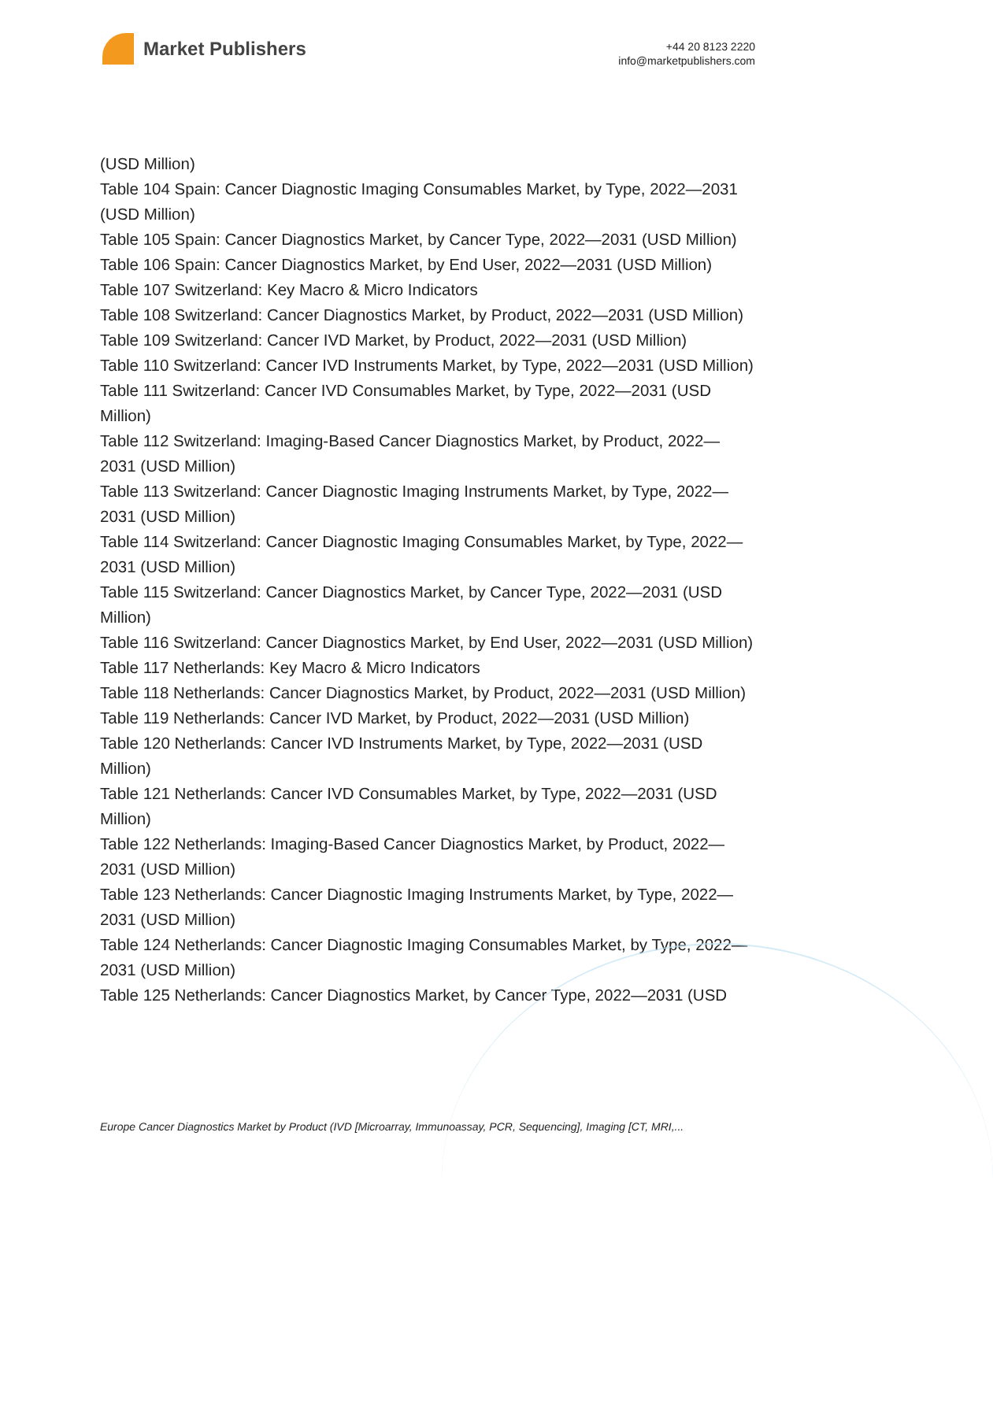Market Publishers
+44 20 8123 2220
info@marketpublishers.com
(USD Million)
Table 104 Spain: Cancer Diagnostic Imaging Consumables Market, by Type, 2022—2031 (USD Million)
Table 105 Spain: Cancer Diagnostics Market, by Cancer Type, 2022—2031 (USD Million)
Table 106 Spain: Cancer Diagnostics Market, by End User, 2022—2031 (USD Million)
Table 107 Switzerland: Key Macro & Micro Indicators
Table 108 Switzerland: Cancer Diagnostics Market, by Product, 2022—2031 (USD Million)
Table 109 Switzerland: Cancer IVD Market, by Product, 2022—2031 (USD Million)
Table 110 Switzerland: Cancer IVD Instruments Market, by Type, 2022—2031 (USD Million)
Table 111 Switzerland: Cancer IVD Consumables Market, by Type, 2022—2031 (USD Million)
Table 112 Switzerland: Imaging-Based Cancer Diagnostics Market, by Product, 2022—2031 (USD Million)
Table 113 Switzerland: Cancer Diagnostic Imaging Instruments Market, by Type, 2022—2031 (USD Million)
Table 114 Switzerland: Cancer Diagnostic Imaging Consumables Market, by Type, 2022—2031 (USD Million)
Table 115 Switzerland: Cancer Diagnostics Market, by Cancer Type, 2022—2031 (USD Million)
Table 116 Switzerland: Cancer Diagnostics Market, by End User, 2022—2031 (USD Million)
Table 117 Netherlands: Key Macro & Micro Indicators
Table 118 Netherlands: Cancer Diagnostics Market, by Product, 2022—2031 (USD Million)
Table 119 Netherlands: Cancer IVD Market, by Product, 2022—2031 (USD Million)
Table 120 Netherlands: Cancer IVD Instruments Market, by Type, 2022—2031 (USD Million)
Table 121 Netherlands: Cancer IVD Consumables Market, by Type, 2022—2031 (USD Million)
Table 122 Netherlands: Imaging-Based Cancer Diagnostics Market, by Product, 2022—2031 (USD Million)
Table 123 Netherlands: Cancer Diagnostic Imaging Instruments Market, by Type, 2022—2031 (USD Million)
Table 124 Netherlands: Cancer Diagnostic Imaging Consumables Market, by Type, 2022—2031 (USD Million)
Table 125 Netherlands: Cancer Diagnostics Market, by Cancer Type, 2022—2031 (USD
Europe Cancer Diagnostics Market by Product (IVD [Microarray, Immunoassay, PCR, Sequencing], Imaging [CT, MRI,...